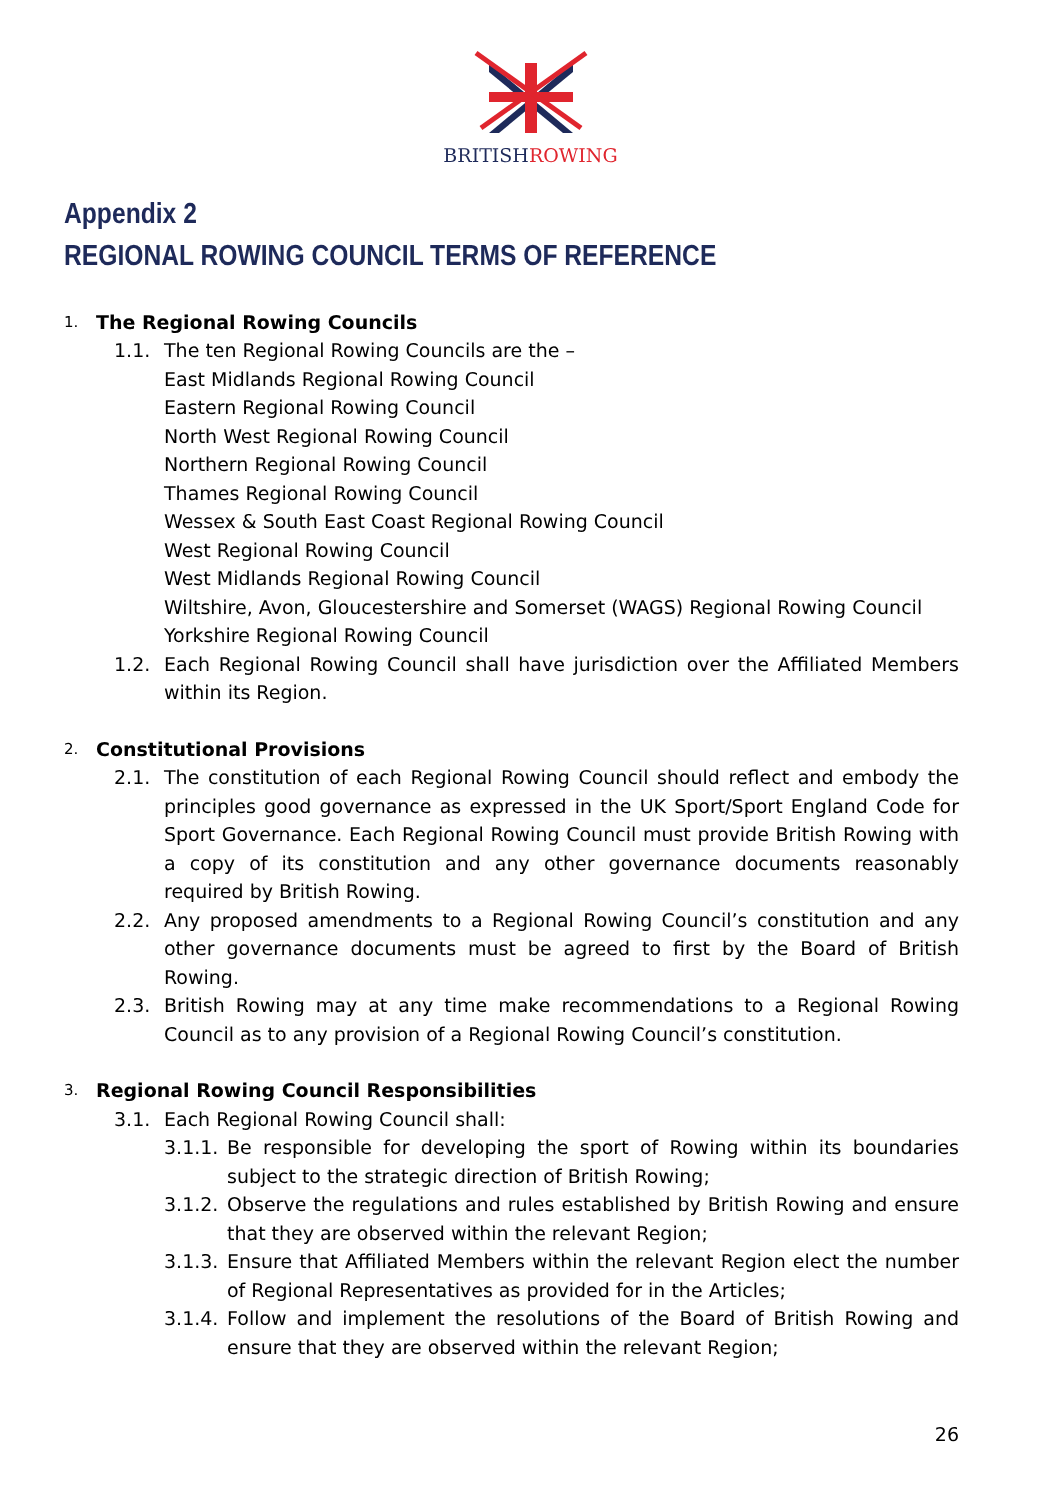BRITISHROWING
Appendix 2
REGIONAL ROWING COUNCIL TERMS OF REFERENCE
1.
The Regional Rowing Councils
1.1. The ten Regional Rowing Councils are the –
East Midlands Regional Rowing Council
Eastern Regional Rowing Council
North West Regional Rowing Council
Northern Regional Rowing Council
Thames Regional Rowing Council
Wessex & South East Coast Regional Rowing Council
West Regional Rowing Council
West Midlands Regional Rowing Council
Wiltshire, Avon, Gloucestershire and Somerset (WAGS) Regional Rowing Council
Yorkshire Regional Rowing Council
1.2. Each Regional Rowing Council shall have jurisdiction over the Affiliated Members within its Region.
2.
Constitutional Provisions
2.1. The constitution of each Regional Rowing Council should reflect and embody the principles good governance as expressed in the UK Sport/Sport England Code for Sport Governance. Each Regional Rowing Council must provide British Rowing with a copy of its constitution and any other governance documents reasonably required by British Rowing.
2.2. Any proposed amendments to a Regional Rowing Council’s constitution and any other governance documents must be agreed to first by the Board of British Rowing.
2.3. British Rowing may at any time make recommendations to a Regional Rowing Council as to any provision of a Regional Rowing Council’s constitution.
3.
Regional Rowing Council Responsibilities
3.1. Each Regional Rowing Council shall:
3.1.1.
Be responsible for developing the sport of Rowing within its boundaries subject to the strategic direction of British Rowing;
3.1.2.
Observe the regulations and rules established by British Rowing and ensure that they are observed within the relevant Region;
3.1.3.
Ensure that Affiliated Members within the relevant Region elect the number of Regional Representatives as provided for in the Articles;
3.1.4.
Follow and implement the resolutions of the Board of British Rowing and ensure that they are observed within the relevant Region;
26